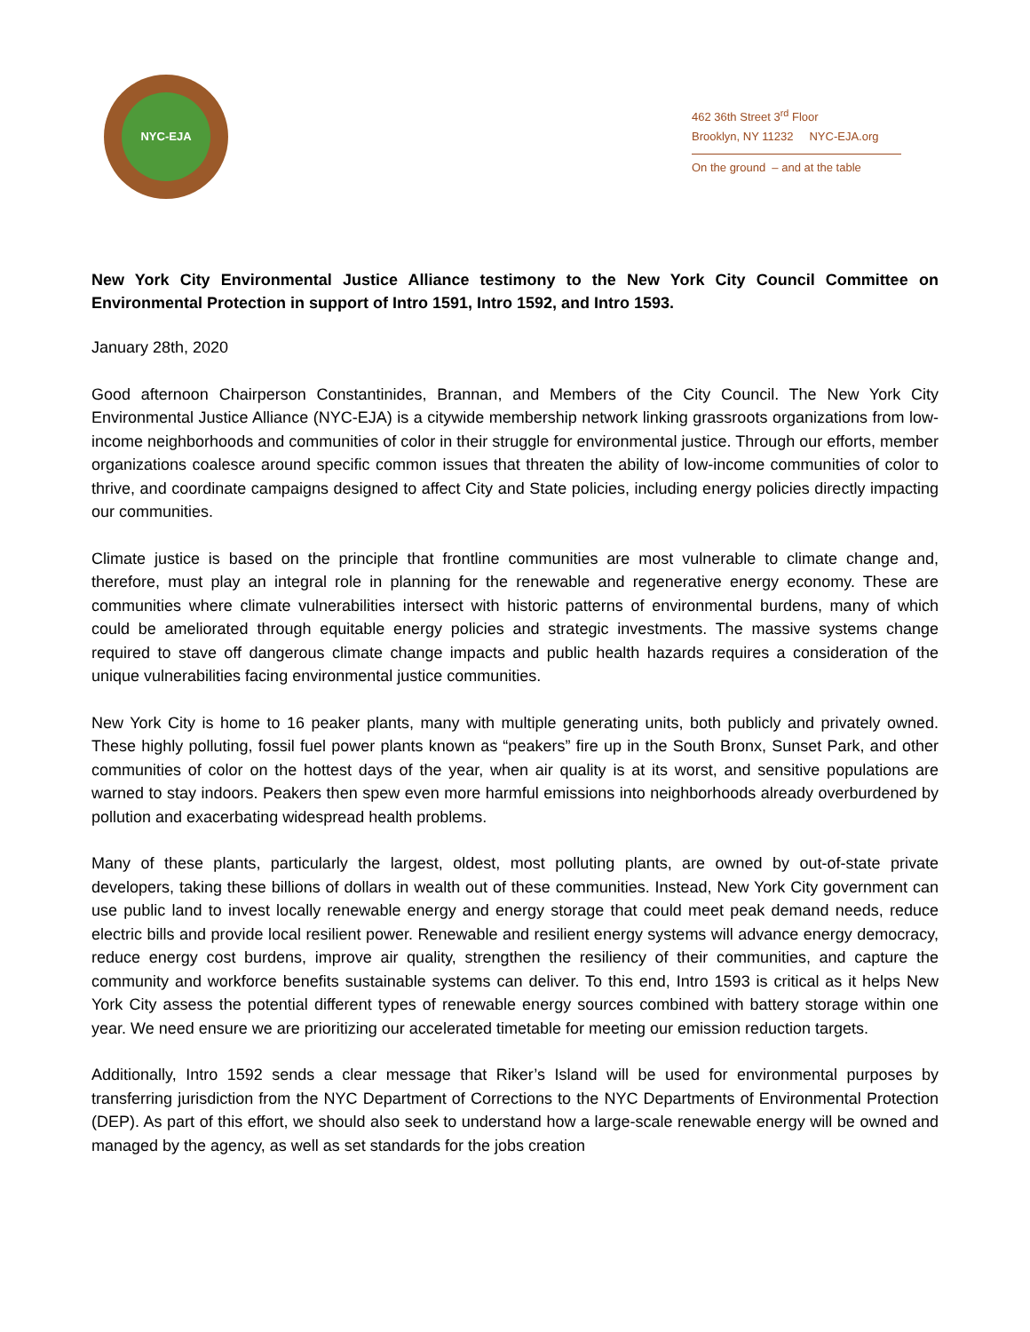NYC-EJA
462 36th Street 3<sup>rd</sup> Floor
Brooklyn, NY 11232 NYC-EJA.org
On the ground – and at the table
New York City Environmental Justice Alliance testimony to the New York City Council Committee on Environmental Protection in support of Intro 1591, Intro 1592, and Intro 1593.
January 28th, 2020
Good afternoon Chairperson Constantinides, Brannan, and Members of the City Council. The New York City Environmental Justice Alliance (NYC-EJA) is a citywide membership network linking grassroots organizations from low-income neighborhoods and communities of color in their struggle for environmental justice. Through our efforts, member organizations coalesce around specific common issues that threaten the ability of low-income communities of color to thrive, and coordinate campaigns designed to affect City and State policies, including energy policies directly impacting our communities.
Climate justice is based on the principle that frontline communities are most vulnerable to climate change and, therefore, must play an integral role in planning for the renewable and regenerative energy economy. These are communities where climate vulnerabilities intersect with historic patterns of environmental burdens, many of which could be ameliorated through equitable energy policies and strategic investments. The massive systems change required to stave off dangerous climate change impacts and public health hazards requires a consideration of the unique vulnerabilities facing environmental justice communities.
New York City is home to 16 peaker plants, many with multiple generating units, both publicly and privately owned. These highly polluting, fossil fuel power plants known as “peakers” fire up in the South Bronx, Sunset Park, and other communities of color on the hottest days of the year, when air quality is at its worst, and sensitive populations are warned to stay indoors. Peakers then spew even more harmful emissions into neighborhoods already overburdened by pollution and exacerbating widespread health problems.
Many of these plants, particularly the largest, oldest, most polluting plants, are owned by out-of-state private developers, taking these billions of dollars in wealth out of these communities. Instead, New York City government can use public land to invest locally renewable energy and energy storage that could meet peak demand needs, reduce electric bills and provide local resilient power. Renewable and resilient energy systems will advance energy democracy, reduce energy cost burdens, improve air quality, strengthen the resiliency of their communities, and capture the community and workforce benefits sustainable systems can deliver. To this end, Intro 1593 is critical as it helps New York City assess the potential different types of renewable energy sources combined with battery storage within one year. We need ensure we are prioritizing our accelerated timetable for meeting our emission reduction targets.
Additionally, Intro 1592 sends a clear message that Riker’s Island will be used for environmental purposes by transferring jurisdiction from the NYC Department of Corrections to the NYC Departments of Environmental Protection (DEP). As part of this effort, we should also seek to understand how a large-scale renewable energy will be owned and managed by the agency, as well as set standards for the jobs creation